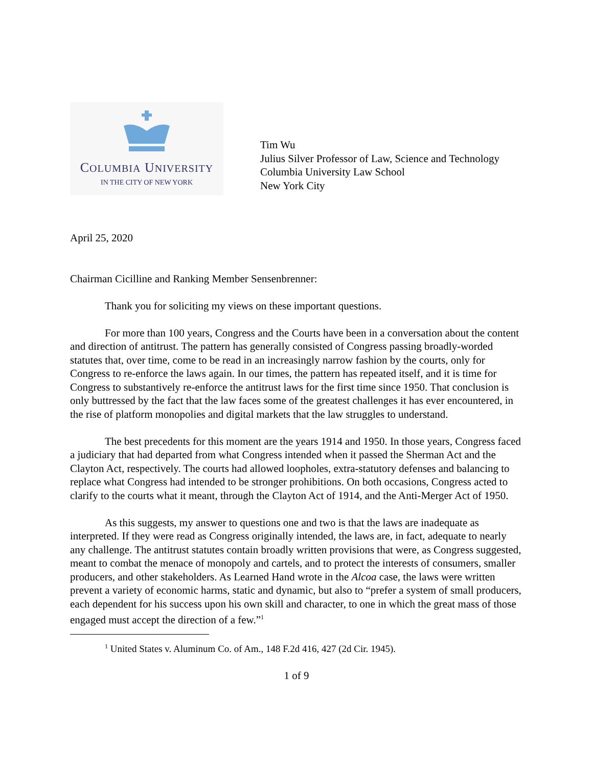COLUMBIA UNIVERSITY
IN THE CITY OF NEW YORK
Tim Wu
Julius Silver Professor of Law, Science and Technology
Columbia University Law School
New York City
April 25, 2020
Chairman Cicilline and Ranking Member Sensenbrenner:
Thank you for soliciting my views on these important questions.
For more than 100 years, Congress and the Courts have been in a conversation about the content and direction of antitrust. The pattern has generally consisted of Congress passing broadly-worded statutes that, over time, come to be read in an increasingly narrow fashion by the courts, only for Congress to re-enforce the laws again. In our times, the pattern has repeated itself, and it is time for Congress to substantively re-enforce the antitrust laws for the first time since 1950. That conclusion is only buttressed by the fact that the law faces some of the greatest challenges it has ever encountered, in the rise of platform monopolies and digital markets that the law struggles to understand.
The best precedents for this moment are the years 1914 and 1950. In those years, Congress faced a judiciary that had departed from what Congress intended when it passed the Sherman Act and the Clayton Act, respectively. The courts had allowed loopholes, extra-statutory defenses and balancing to replace what Congress had intended to be stronger prohibitions. On both occasions, Congress acted to clarify to the courts what it meant, through the Clayton Act of 1914, and the Anti-Merger Act of 1950.
As this suggests, my answer to questions one and two is that the laws are inadequate as interpreted. If they were read as Congress originally intended, the laws are, in fact, adequate to nearly any challenge. The antitrust statutes contain broadly written provisions that were, as Congress suggested, meant to combat the menace of monopoly and cartels, and to protect the interests of consumers, smaller producers, and other stakeholders. As Learned Hand wrote in the Alcoa case, the laws were written prevent a variety of economic harms, static and dynamic, but also to “prefer a system of small producers, each dependent for his success upon his own skill and character, to one in which the great mass of those engaged must accept the direction of a few.”<sup>1</sup>
<sup>1</sup> United States v. Aluminum Co. of Am., 148 F.2d 416, 427 (2d Cir. 1945).
1 of 9